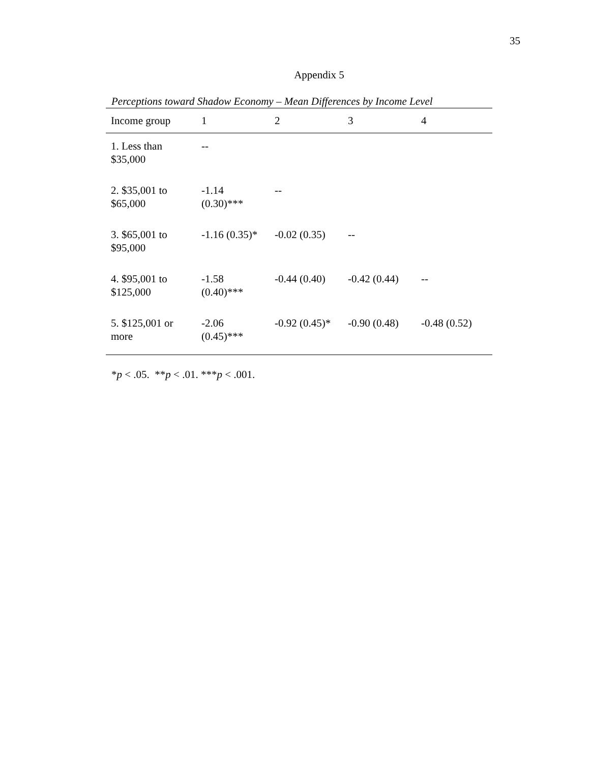35
Appendix 5
Perceptions toward Shadow Economy – Mean Differences by Income Level
| Income group | 1 | 2 | 3 | 4 |
| --- | --- | --- | --- | --- |
| 1. Less than $35,000 | -- | | | |
| 2. $35,001 to $65,000 | -1.14 (0.30)*** | -- | | |
| 3. $65,001 to $95,000 | -1.16 (0.35)* | -0.02 (0.35) | -- | |
| 4. $95,001 to $125,000 | -1.58 (0.40)*** | -0.44 (0.40) | -0.42 (0.44) | -- |
| 5. $125,001 or more | -2.06 (0.45)*** | -0.92 (0.45)* | -0.90 (0.48) | -0.48 (0.52) |
*p < .05. **p < .01. ***p < .001.